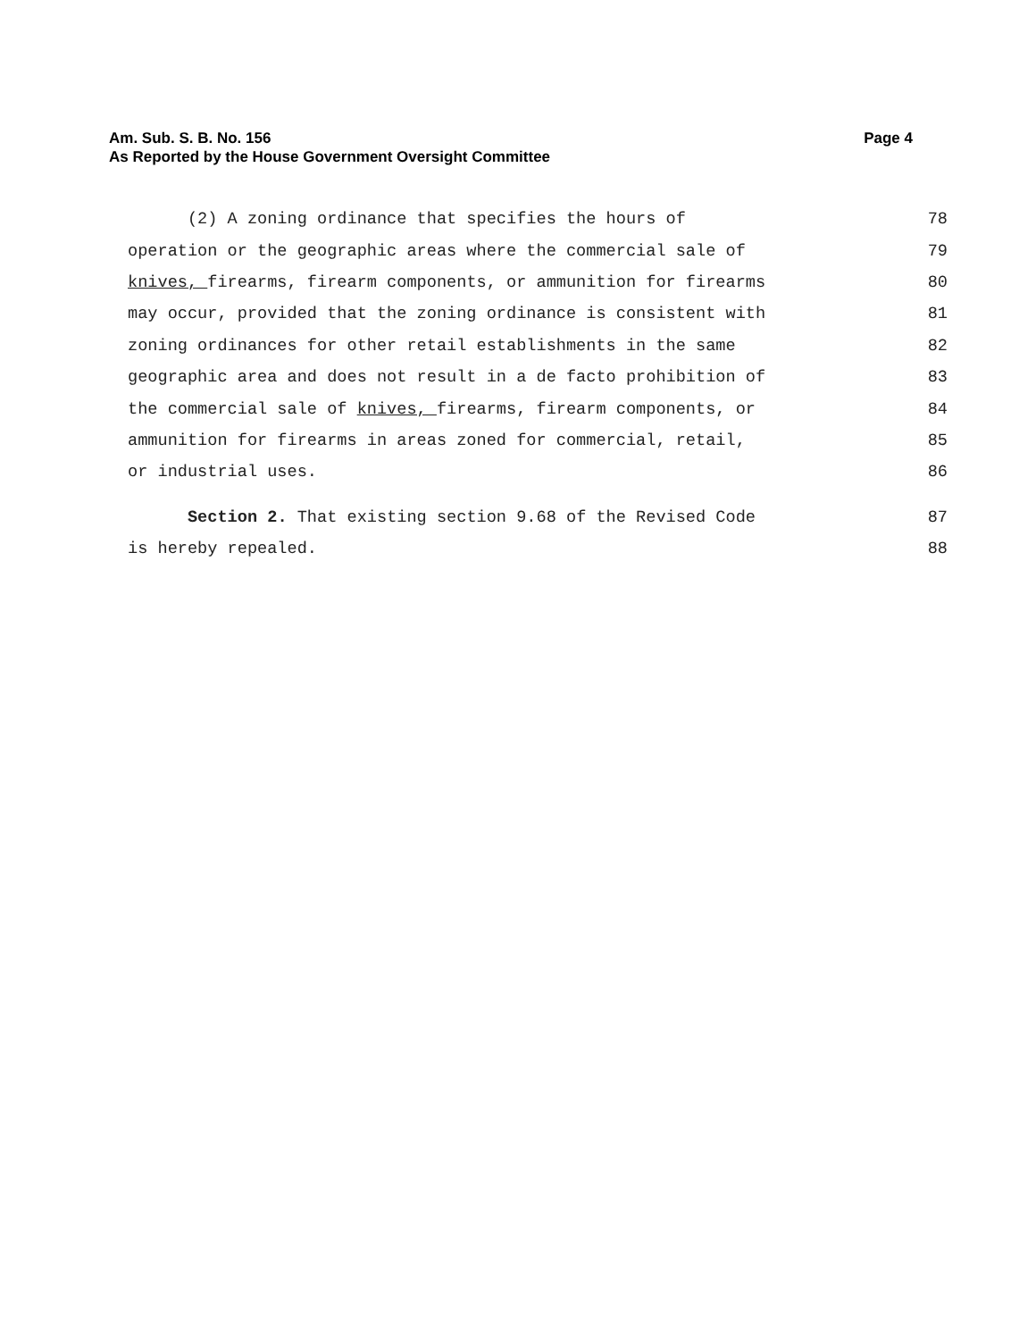Page 4 Am. Sub. S. B. No. 156
As Reported by the House Government Oversight Committee
(2) A zoning ordinance that specifies the hours of 78
operation or the geographic areas where the commercial sale of 79
knives, firearms, firearm components, or ammunition for firearms 80
may occur, provided that the zoning ordinance is consistent with 81
zoning ordinances for other retail establishments in the same 82
geographic area and does not result in a de facto prohibition of 83
the commercial sale of knives, firearms, firearm components, or 84
ammunition for firearms in areas zoned for commercial, retail, 85
or industrial uses. 86
Section 2. That existing section 9.68 of the Revised Code 87
is hereby repealed. 88